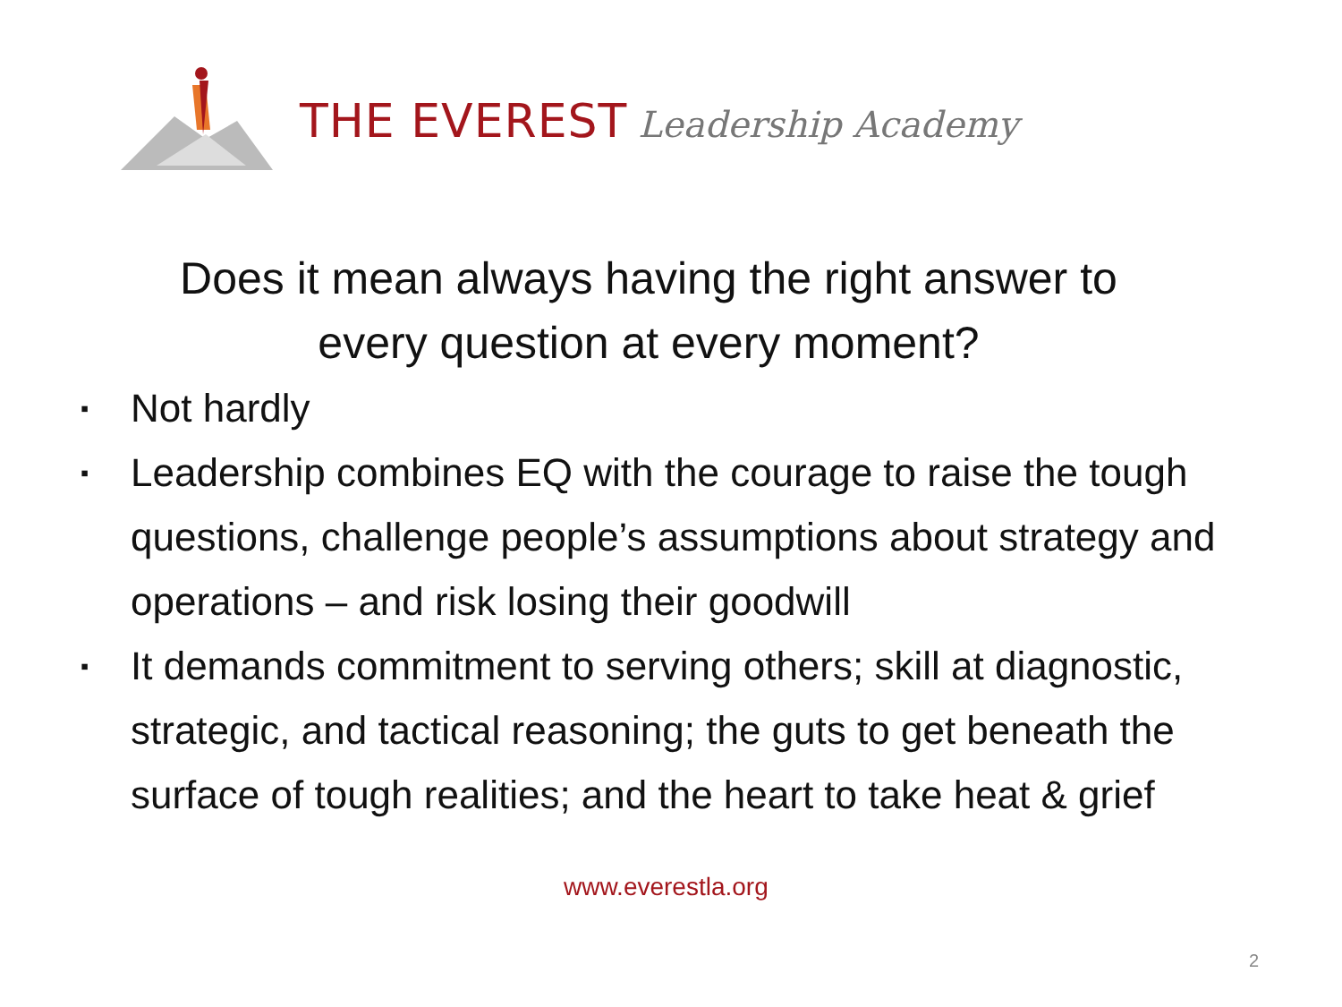THE EVEREST Leadership Academy
Does it mean always having the right answer to
every question at every moment?
▪ Not hardly
▪ Leadership combines EQ with the courage to raise the tough questions, challenge people’s assumptions about strategy and operations – and risk losing their goodwill
▪ It demands commitment to serving others; skill at diagnostic, strategic, and tactical reasoning; the guts to get beneath the surface of tough realities; and the heart to take heat & grief
www.everestla.org
2